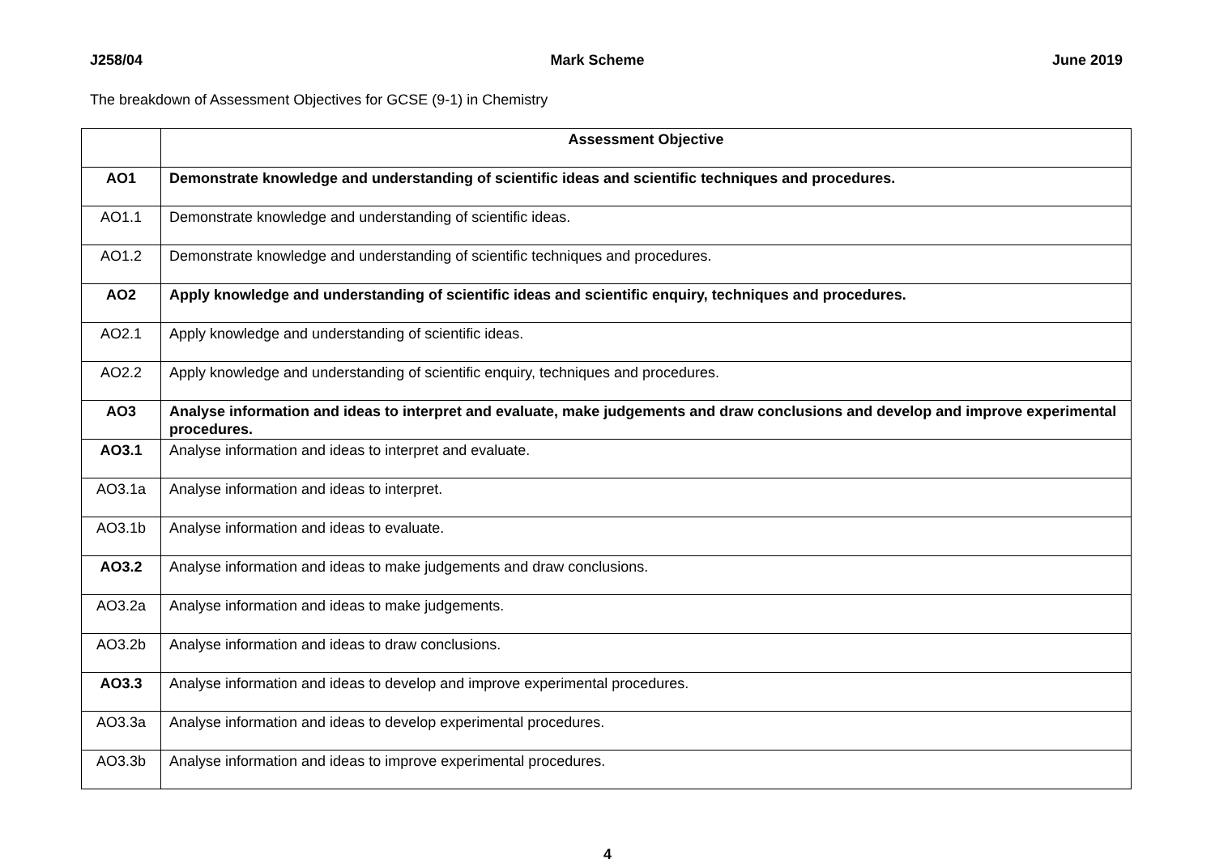J258/04 Mark Scheme June 2019
The breakdown of Assessment Objectives for GCSE (9-1) in Chemistry
| | Assessment Objective |
| --- | --- |
| AO1 | Demonstrate knowledge and understanding of scientific ideas and scientific techniques and procedures. |
| AO1.1 | Demonstrate knowledge and understanding of scientific ideas. |
| AO1.2 | Demonstrate knowledge and understanding of scientific techniques and procedures. |
| AO2 | Apply knowledge and understanding of scientific ideas and scientific enquiry, techniques and procedures. |
| AO2.1 | Apply knowledge and understanding of scientific ideas. |
| AO2.2 | Apply knowledge and understanding of scientific enquiry, techniques and procedures. |
| AO3 | Analyse information and ideas to interpret and evaluate, make judgements and draw conclusions and develop and improve experimental procedures. |
| AO3.1 | Analyse information and ideas to interpret and evaluate. |
| AO3.1a | Analyse information and ideas to interpret. |
| AO3.1b | Analyse information and ideas to evaluate. |
| AO3.2 | Analyse information and ideas to make judgements and draw conclusions. |
| AO3.2a | Analyse information and ideas to make judgements. |
| AO3.2b | Analyse information and ideas to draw conclusions. |
| AO3.3 | Analyse information and ideas to develop and improve experimental procedures. |
| AO3.3a | Analyse information and ideas to develop experimental procedures. |
| AO3.3b | Analyse information and ideas to improve experimental procedures. |
4